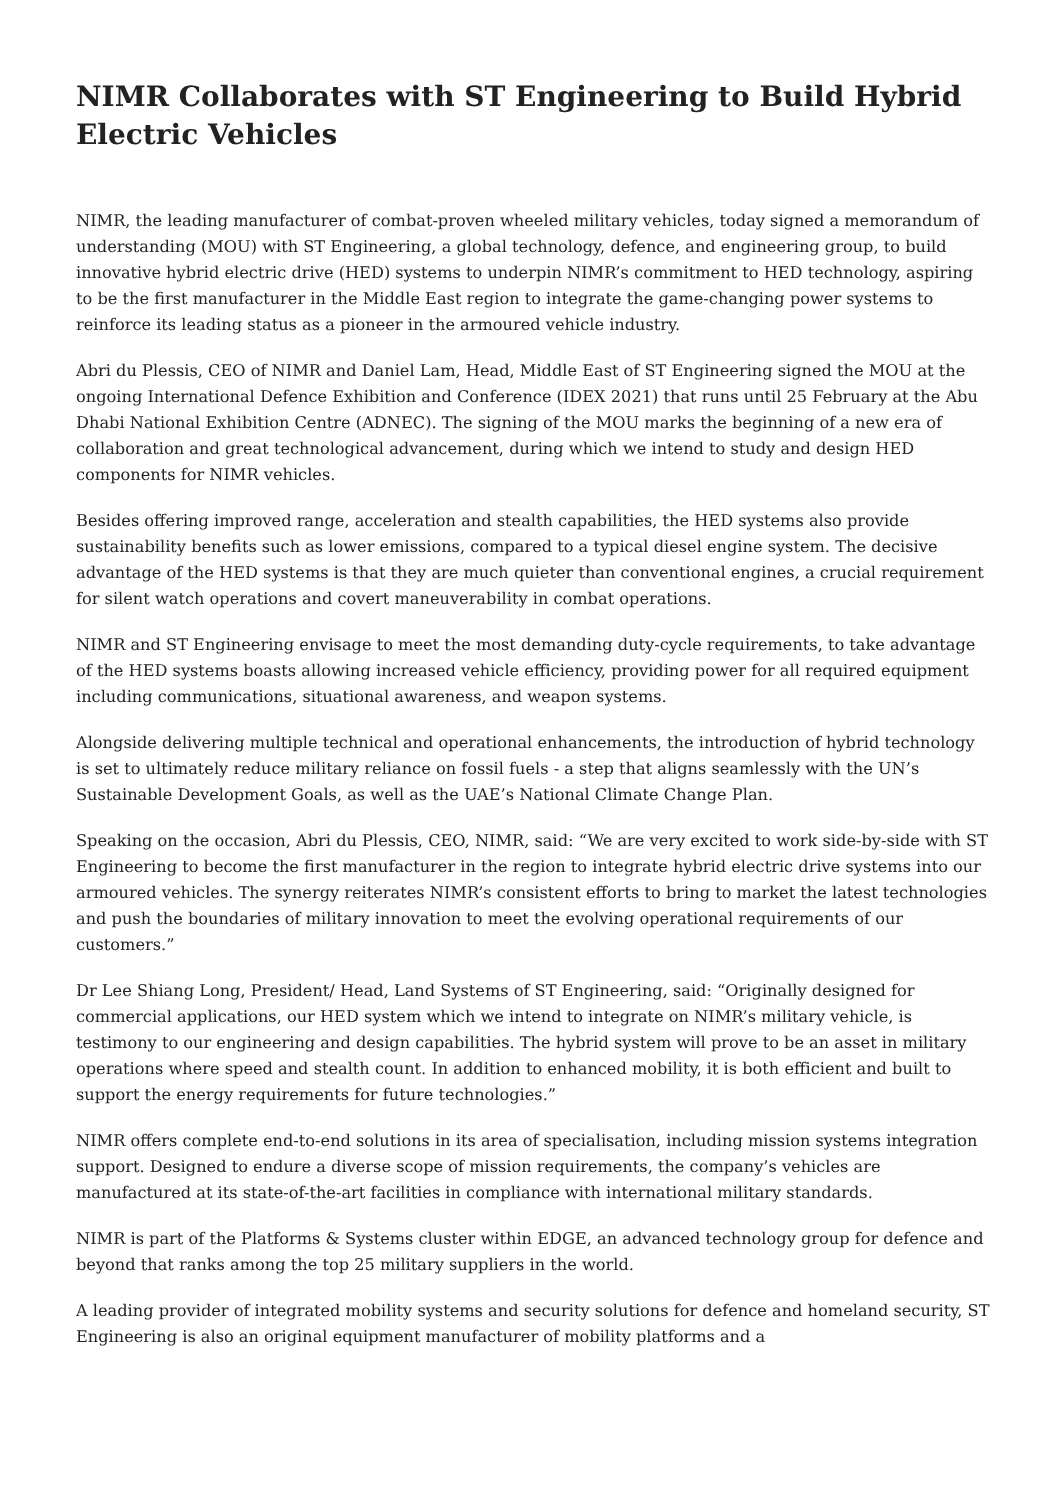NIMR Collaborates with ST Engineering to Build Hybrid Electric Vehicles
NIMR, the leading manufacturer of combat-proven wheeled military vehicles, today signed a memorandum of understanding (MOU) with ST Engineering, a global technology, defence, and engineering group, to build innovative hybrid electric drive (HED) systems to underpin NIMR’s commitment to HED technology, aspiring to be the first manufacturer in the Middle East region to integrate the game-changing power systems to reinforce its leading status as a pioneer in the armoured vehicle industry.
Abri du Plessis, CEO of NIMR and Daniel Lam, Head, Middle East of ST Engineering signed the MOU at the ongoing International Defence Exhibition and Conference (IDEX 2021) that runs until 25 February at the Abu Dhabi National Exhibition Centre (ADNEC). The signing of the MOU marks the beginning of a new era of collaboration and great technological advancement, during which we intend to study and design HED components for NIMR vehicles.
Besides offering improved range, acceleration and stealth capabilities, the HED systems also provide sustainability benefits such as lower emissions, compared to a typical diesel engine system. The decisive advantage of the HED systems is that they are much quieter than conventional engines, a crucial requirement for silent watch operations and covert maneuverability in combat operations.
NIMR and ST Engineering envisage to meet the most demanding duty-cycle requirements, to take advantage of the HED systems boasts allowing increased vehicle efficiency, providing power for all required equipment including communications, situational awareness, and weapon systems.
Alongside delivering multiple technical and operational enhancements, the introduction of hybrid technology is set to ultimately reduce military reliance on fossil fuels - a step that aligns seamlessly with the UN’s Sustainable Development Goals, as well as the UAE’s National Climate Change Plan.
Speaking on the occasion, Abri du Plessis, CEO, NIMR, said: “We are very excited to work side-by-side with ST Engineering to become the first manufacturer in the region to integrate hybrid electric drive systems into our armoured vehicles. The synergy reiterates NIMR’s consistent efforts to bring to market the latest technologies and push the boundaries of military innovation to meet the evolving operational requirements of our customers.”
Dr Lee Shiang Long, President/ Head, Land Systems of ST Engineering, said: “Originally designed for commercial applications, our HED system which we intend to integrate on NIMR’s military vehicle, is testimony to our engineering and design capabilities. The hybrid system will prove to be an asset in military operations where speed and stealth count. In addition to enhanced mobility, it is both efficient and built to support the energy requirements for future technologies.”
NIMR offers complete end-to-end solutions in its area of specialisation, including mission systems integration support. Designed to endure a diverse scope of mission requirements, the company’s vehicles are manufactured at its state-of-the-art facilities in compliance with international military standards.
NIMR is part of the Platforms & Systems cluster within EDGE, an advanced technology group for defence and beyond that ranks among the top 25 military suppliers in the world.
A leading provider of integrated mobility systems and security solutions for defence and homeland security, ST Engineering is also an original equipment manufacturer of mobility platforms and a